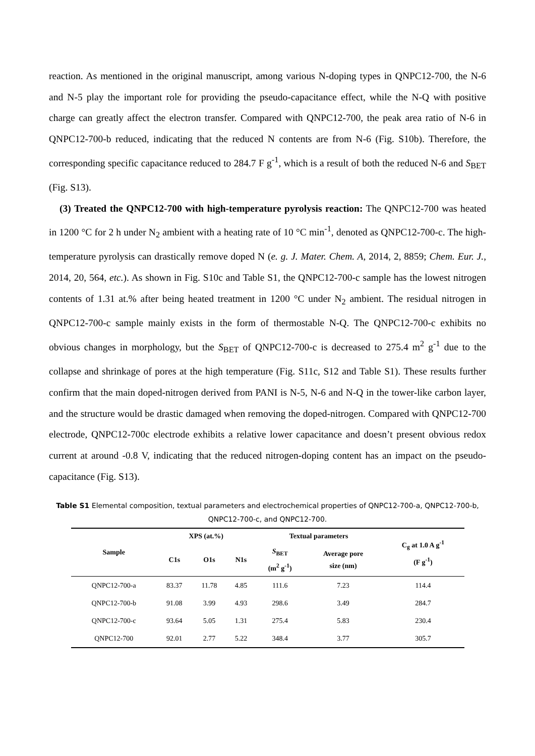reaction. As mentioned in the original manuscript, among various N-doping types in QNPC12-700, the N-6 and N-5 play the important role for providing the pseudo-capacitance effect, while the N-Q with positive charge can greatly affect the electron transfer. Compared with QNPC12-700, the peak area ratio of N-6 in QNPC12-700-b reduced, indicating that the reduced N contents are from N-6 (Fig. S10b). Therefore, the corresponding specific capacitance reduced to 284.7 F g<sup>-1</sup>, which is a result of both the reduced N-6 and S<sub>BET</sub> (Fig. S13).
(3) Treated the QNPC12-700 with high-temperature pyrolysis reaction: The QNPC12-700 was heated in 1200 °C for 2 h under N<sub>2</sub> ambient with a heating rate of 10 °C min<sup>-1</sup>, denoted as QNPC12-700-c. The high-temperature pyrolysis can drastically remove doped N (e. g. J. Mater. Chem. A, 2014, 2, 8859; Chem. Eur. J., 2014, 20, 564, etc.). As shown in Fig. S10c and Table S1, the QNPC12-700-c sample has the lowest nitrogen contents of 1.31 at.% after being heated treatment in 1200 °C under N<sub>2</sub> ambient. The residual nitrogen in QNPC12-700-c sample mainly exists in the form of thermostable N-Q. The QNPC12-700-c exhibits no obvious changes in morphology, but the S<sub>BET</sub> of QNPC12-700-c is decreased to 275.4 m<sup>2</sup> g<sup>-1</sup> due to the collapse and shrinkage of pores at the high temperature (Fig. S11c, S12 and Table S1). These results further confirm that the main doped-nitrogen derived from PANI is N-5, N-6 and N-Q in the tower-like carbon layer, and the structure would be drastic damaged when removing the doped-nitrogen. Compared with QNPC12-700 electrode, QNPC12-700c electrode exhibits a relative lower capacitance and doesn’t present obvious redox current at around -0.8 V, indicating that the reduced nitrogen-doping content has an impact on the pseudo-capacitance (Fig. S13).
Table S1 Elemental composition, textual parameters and electrochemical properties of QNPC12-700-a, QNPC12-700-b, QNPC12-700-c, and QNPC12-700.
| Sample | XPS (at.%) | | | Textual parameters | | C<sub>g</sub> at 1.0 A g<sup>-1</sup> (F g<sup>-1</sup>) |
| --- | --- | --- | --- | --- | --- | --- |
| | C1s | O1s | N1s | S<sub>BET</sub> (m<sup>2</sup> g<sup>-1</sup>) | Average pore size (nm) | |
| QNPC12-700-a | 83.37 | 11.78 | 4.85 | 111.6 | 7.23 | 114.4 |
| QNPC12-700-b | 91.08 | 3.99 | 4.93 | 298.6 | 3.49 | 284.7 |
| QNPC12-700-c | 93.64 | 5.05 | 1.31 | 275.4 | 5.83 | 230.4 |
| QNPC12-700 | 92.01 | 2.77 | 5.22 | 348.4 | 3.77 | 305.7 |